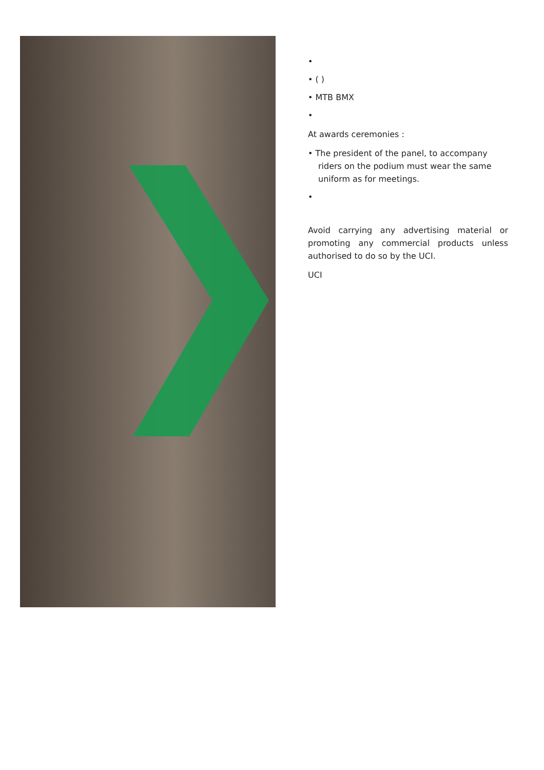•
• ( )
• MTB BMX
•
At awards ceremonies :
• The president of the panel, to accompany riders on the podium must wear the same uniform as for meetings.
•
Avoid carrying any advertising material or promoting any commercial products unless authorised to do so by the UCI.
UCI